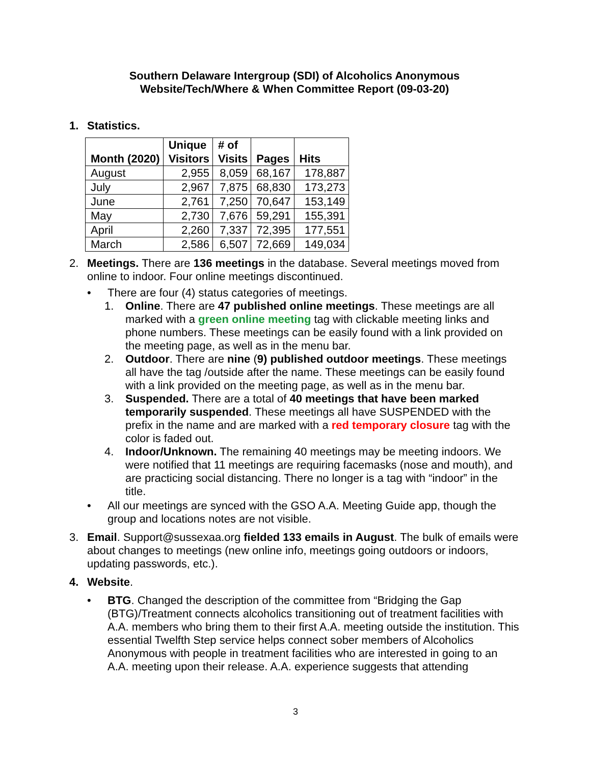Southern Delaware Intergroup (SDI) of Alcoholics Anonymous
Website/Tech/Where & When Committee Report (09-03-20)
1. Statistics.
| Month (2020) | Unique Visitors | # of Visits | Pages | Hits |
| --- | --- | --- | --- | --- |
| August | 2,955 | 8,059 | 68,167 | 178,887 |
| July | 2,967 | 7,875 | 68,830 | 173,273 |
| June | 2,761 | 7,250 | 70,647 | 153,149 |
| May | 2,730 | 7,676 | 59,291 | 155,391 |
| April | 2,260 | 7,337 | 72,395 | 177,551 |
| March | 2,586 | 6,507 | 72,669 | 149,034 |
2. Meetings. There are 136 meetings in the database. Several meetings moved from online to indoor. Four online meetings discontinued.
• There are four (4) status categories of meetings.
1. Online. There are 47 published online meetings. These meetings are all marked with a green online meeting tag with clickable meeting links and phone numbers. These meetings can be easily found with a link provided on the meeting page, as well as in the menu bar.
2. Outdoor. There are nine (9) published outdoor meetings. These meetings all have the tag /outside after the name. These meetings can be easily found with a link provided on the meeting page, as well as in the menu bar.
3. Suspended. There are a total of 40 meetings that have been marked temporarily suspended. These meetings all have SUSPENDED with the prefix in the name and are marked with a red temporary closure tag with the color is faded out.
4. Indoor/Unknown. The remaining 40 meetings may be meeting indoors. We were notified that 11 meetings are requiring facemasks (nose and mouth), and are practicing social distancing. There no longer is a tag with “indoor” in the title.
• All our meetings are synced with the GSO A.A. Meeting Guide app, though the group and locations notes are not visible.
3. Email. Support@sussexaa.org fielded 133 emails in August. The bulk of emails were about changes to meetings (new online info, meetings going outdoors or indoors, updating passwords, etc.).
4. Website.
• BTG. Changed the description of the committee from “Bridging the Gap (BTG)/Treatment connects alcoholics transitioning out of treatment facilities with A.A. members who bring them to their first A.A. meeting outside the institution. This essential Twelfth Step service helps connect sober members of Alcoholics Anonymous with people in treatment facilities who are interested in going to an A.A. meeting upon their release. A.A. experience suggests that attending
3